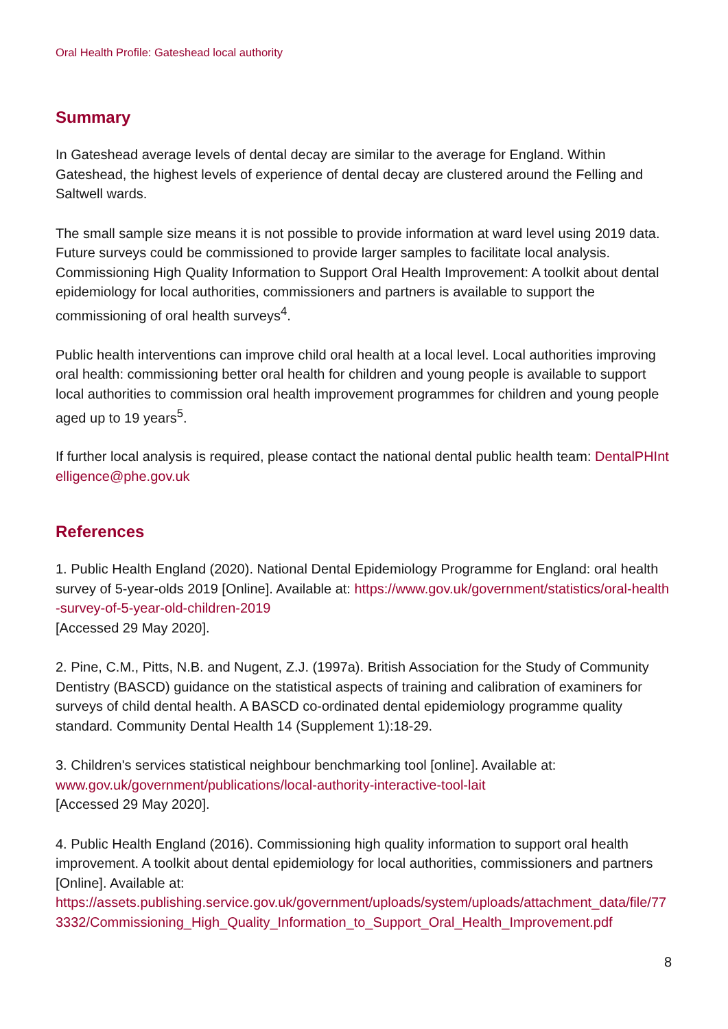Oral Health Profile: Gateshead local authority
Summary
In Gateshead average levels of dental decay are similar to the average for England. Within Gateshead, the highest levels of experience of dental decay are clustered around the Felling and Saltwell wards.
The small sample size means it is not possible to provide information at ward level using 2019 data. Future surveys could be commissioned to provide larger samples to facilitate local analysis. Commissioning High Quality Information to Support Oral Health Improvement: A toolkit about dental epidemiology for local authorities, commissioners and partners is available to support the commissioning of oral health surveys<sup>4</sup>.
Public health interventions can improve child oral health at a local level. Local authorities improving oral health: commissioning better oral health for children and young people is available to support local authorities to commission oral health improvement programmes for children and young people aged up to 19 years<sup>5</sup>.
If further local analysis is required, please contact the national dental public health team: DentalPHIntelligence@phe.gov.uk
References
1. Public Health England (2020). National Dental Epidemiology Programme for England: oral health survey of 5-year-olds 2019 [Online]. Available at: https://www.gov.uk/government/statistics/oral-health-survey-of-5-year-old-children-2019
[Accessed 29 May 2020].
2. Pine, C.M., Pitts, N.B. and Nugent, Z.J. (1997a). British Association for the Study of Community Dentistry (BASCD) guidance on the statistical aspects of training and calibration of examiners for surveys of child dental health. A BASCD co-ordinated dental epidemiology programme quality standard. Community Dental Health 14 (Supplement 1):18-29.
3. Children's services statistical neighbour benchmarking tool [online]. Available at:
www.gov.uk/government/publications/local-authority-interactive-tool-lait
[Accessed 29 May 2020].
4. Public Health England (2016). Commissioning high quality information to support oral health improvement. A toolkit about dental epidemiology for local authorities, commissioners and partners [Online]. Available at:
https://assets.publishing.service.gov.uk/government/uploads/system/uploads/attachment_data/file/773332/Commissioning_High_Quality_Information_to_Support_Oral_Health_Improvement.pdf
8